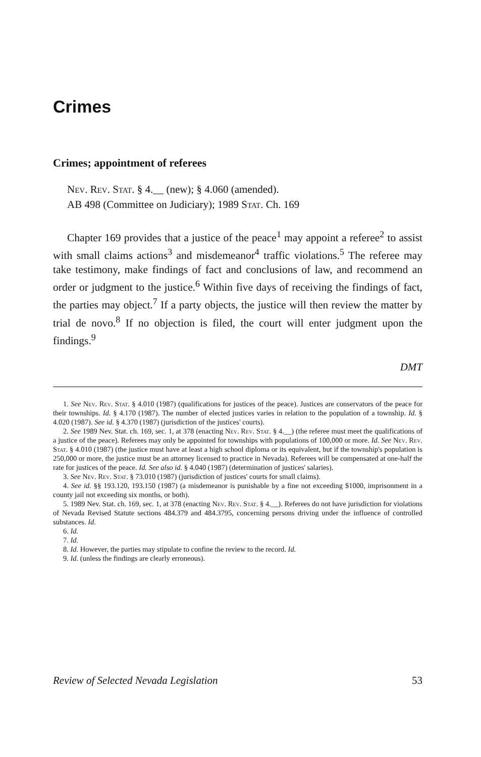Crimes
Crimes; appointment of referees
Nev. Rev. Stat. § 4.__ (new); § 4.060 (amended).
AB 498 (Committee on Judiciary); 1989 Stat. Ch. 169
Chapter 169 provides that a justice of the peace<sup>1</sup> may appoint a referee<sup>2</sup> to assist with small claims actions<sup>3</sup> and misdemeanor<sup>4</sup> traffic violations.<sup>5</sup> The referee may take testimony, make findings of fact and conclusions of law, and recommend an order or judgment to the justice.<sup>6</sup> Within five days of receiving the findings of fact, the parties may object.<sup>7</sup> If a party objects, the justice will then review the matter by trial de novo.<sup>8</sup> If no objection is filed, the court will enter judgment upon the findings.<sup>9</sup>
DMT
1. See Nev. Rev. Stat. § 4.010 (1987) (qualifications for justices of the peace). Justices are conservators of the peace for their townships. Id. § 4.170 (1987). The number of elected justices varies in relation to the population of a township. Id. § 4.020 (1987). See id. § 4.370 (1987) (jurisdiction of the justices' courts).
2. See 1989 Nev. Stat. ch. 169, sec. 1, at 378 (enacting Nev. Rev. Stat. § 4.__) (the referee must meet the qualifications of a justice of the peace). Referees may only be appointed for townships with populations of 100,000 or more. Id. See Nev. Rev. Stat. § 4.010 (1987) (the justice must have at least a high school diploma or its equivalent, but if the township's population is 250,000 or more, the justice must be an attorney licensed to practice in Nevada). Referees will be compensated at one-half the rate for justices of the peace. Id. See also id. § 4.040 (1987) (determination of justices' salaries).
3. See Nev. Rev. Stat. § 73.010 (1987) (jurisdiction of justices' courts for small claims).
4. See id. §§ 193.120, 193.150 (1987) (a misdemeanor is punishable by a fine not exceeding $1000, imprisonment in a county jail not exceeding six months, or both).
5. 1989 Nev. Stat. ch. 169, sec. 1, at 378 (enacting Nev. Rev. Stat. § 4.__). Referees do not have jurisdiction for violations of Nevada Revised Statute sections 484.379 and 484.3795, concerning persons driving under the influence of controlled substances. Id.
6. Id.
7. Id.
8. Id. However, the parties may stipulate to confine the review to the record. Id.
9. Id. (unless the findings are clearly erroneous).
Review of Selected Nevada Legislation 53